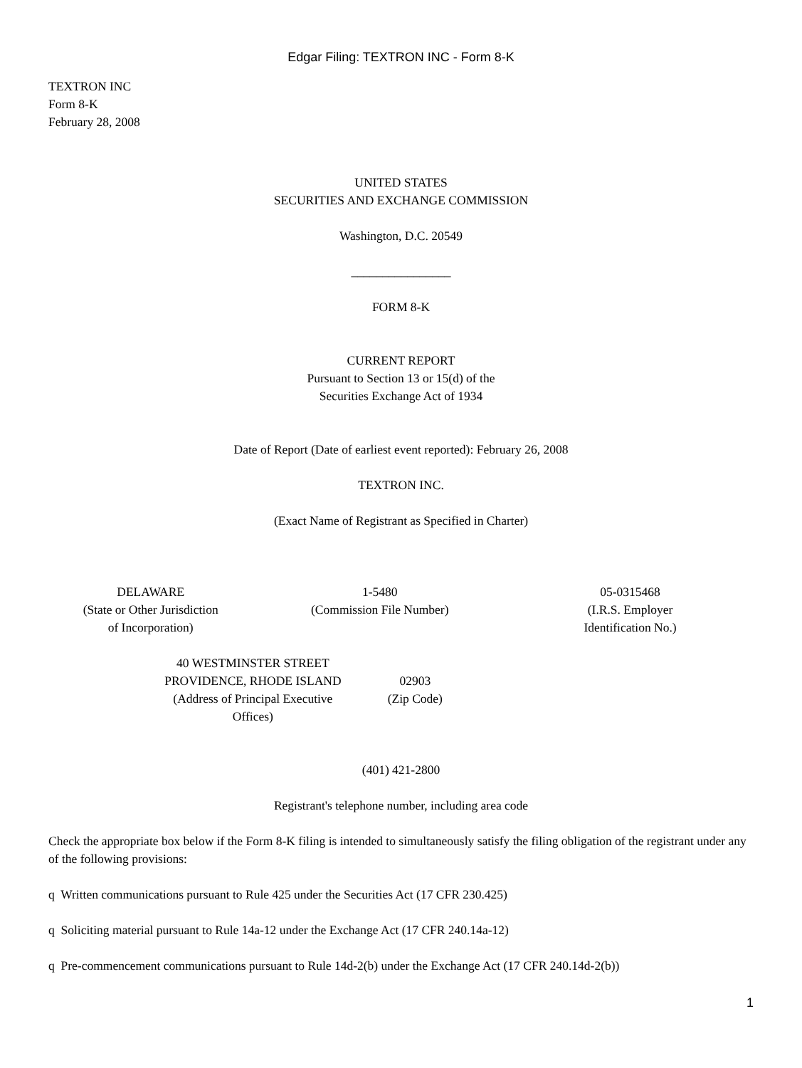Edgar Filing: TEXTRON INC - Form 8-K
TEXTRON INC
Form 8-K
February 28, 2008
UNITED STATES
SECURITIES AND EXCHANGE COMMISSION
Washington, D.C. 20549
________________
FORM 8-K
CURRENT REPORT
Pursuant to Section 13 or 15(d) of the
Securities Exchange Act of 1934
Date of Report (Date of earliest event reported): February 26, 2008
TEXTRON INC.
(Exact Name of Registrant as Specified in Charter)
| DELAWARE (State or Other Jurisdiction of Incorporation) | 1-5480 (Commission File Number) | 05-0315468 (I.R.S. Employer Identification No.) |
| | 40 WESTMINSTER STREET PROVIDENCE, RHODE ISLAND (Address of Principal Executive Offices) | 02903 (Zip Code) | |
(401) 421-2800
Registrant's telephone number, including area code
Check the appropriate box below if the Form 8-K filing is intended to simultaneously satisfy the filing obligation of the registrant under any of the following provisions:
q Written communications pursuant to Rule 425 under the Securities Act (17 CFR 230.425)
q Soliciting material pursuant to Rule 14a-12 under the Exchange Act (17 CFR 240.14a-12)
q Pre-commencement communications pursuant to Rule 14d-2(b) under the Exchange Act (17 CFR 240.14d-2(b))
1